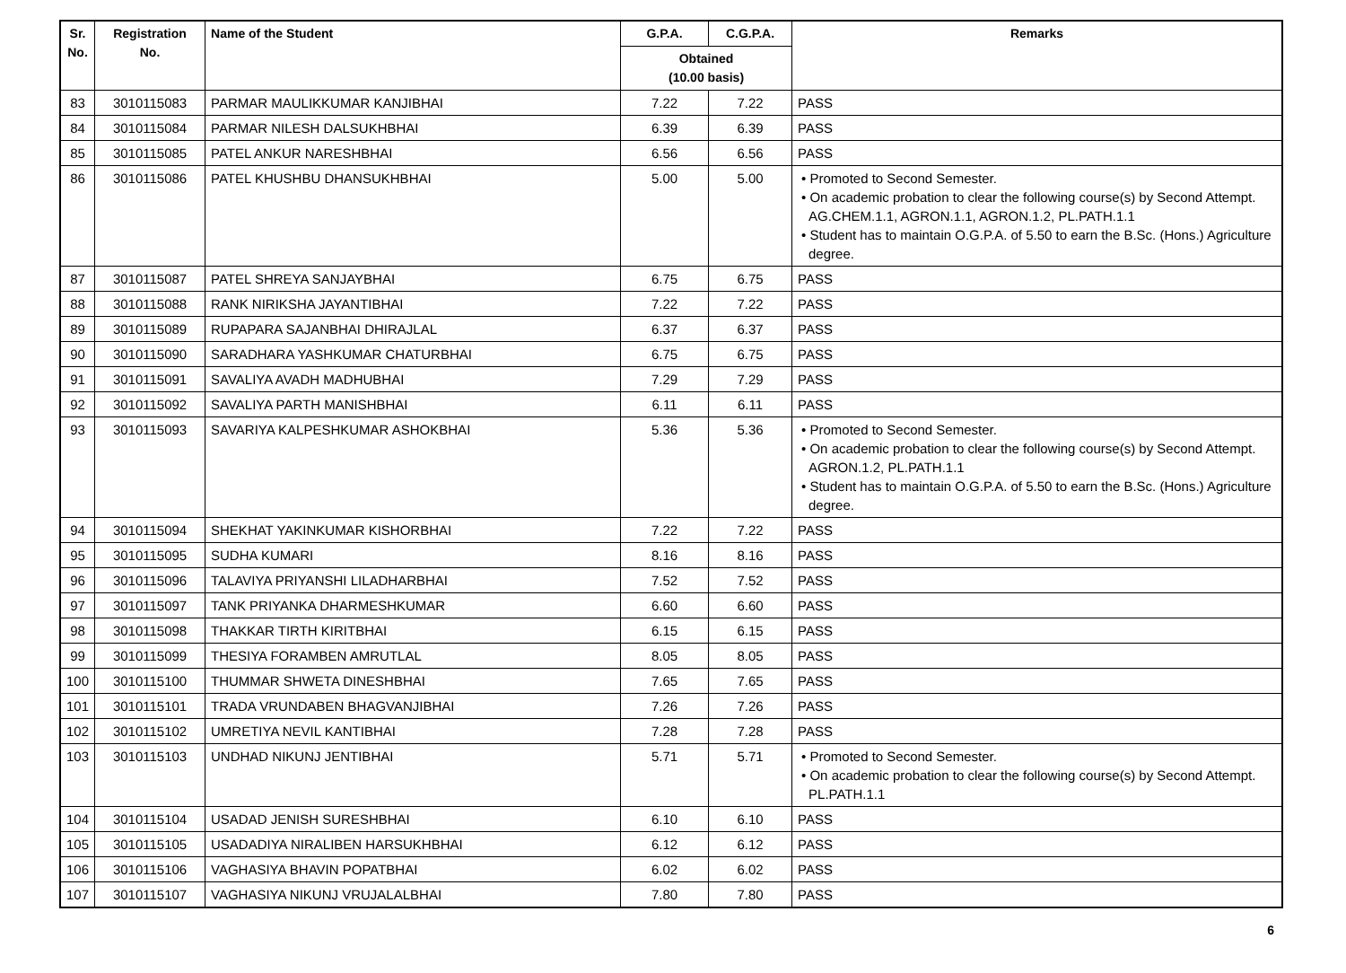| Sr. No. | Registration No. | Name of the Student | G.P.A. | C.G.P.A. | Remarks |
| --- | --- | --- | --- | --- | --- |
| | | | Obtained (10.00 basis) | | |
| 83 | 3010115083 | PARMAR MAULIKKUMAR KANJIBHAI | 7.22 | 7.22 | PASS |
| 84 | 3010115084 | PARMAR NILESH DALSUKHBHAI | 6.39 | 6.39 | PASS |
| 85 | 3010115085 | PATEL ANKUR NARESHBHAI | 6.56 | 6.56 | PASS |
| 86 | 3010115086 | PATEL KHUSHBU DHANSUKHBHAI | 5.00 | 5.00 | • Promoted to Second Semester. • On academic probation to clear the following course(s) by Second Attempt. AG.CHEM.1.1, AGRON.1.1, AGRON.1.2, PL.PATH.1.1 • Student has to maintain O.G.P.A. of 5.50 to earn the B.Sc. (Hons.) Agriculture degree. |
| 87 | 3010115087 | PATEL SHREYA SANJAYBHAI | 6.75 | 6.75 | PASS |
| 88 | 3010115088 | RANK NIRIKSHA JAYANTIBHAI | 7.22 | 7.22 | PASS |
| 89 | 3010115089 | RUPAPARA SAJANBHAI DHIRAJLAL | 6.37 | 6.37 | PASS |
| 90 | 3010115090 | SARADHARA YASHKUMAR CHATURBHAI | 6.75 | 6.75 | PASS |
| 91 | 3010115091 | SAVALIYA AVADH MADHUBHAI | 7.29 | 7.29 | PASS |
| 92 | 3010115092 | SAVALIYA PARTH MANISHBHAI | 6.11 | 6.11 | PASS |
| 93 | 3010115093 | SAVARIYA KALPESHKUMAR ASHOKBHAI | 5.36 | 5.36 | • Promoted to Second Semester. • On academic probation to clear the following course(s) by Second Attempt. AGRON.1.2, PL.PATH.1.1 • Student has to maintain O.G.P.A. of 5.50 to earn the B.Sc. (Hons.) Agriculture degree. |
| 94 | 3010115094 | SHEKHAT YAKINKUMAR KISHORBHAI | 7.22 | 7.22 | PASS |
| 95 | 3010115095 | SUDHA KUMARI | 8.16 | 8.16 | PASS |
| 96 | 3010115096 | TALAVIYA PRIYANSHI LILADHARBHAI | 7.52 | 7.52 | PASS |
| 97 | 3010115097 | TANK PRIYANKA DHARMESHKUMAR | 6.60 | 6.60 | PASS |
| 98 | 3010115098 | THAKKAR TIRTH KIRITBHAI | 6.15 | 6.15 | PASS |
| 99 | 3010115099 | THESIYA FORAMBEN AMRUTLAL | 8.05 | 8.05 | PASS |
| 100 | 3010115100 | THUMMAR SHWETA DINESHBHAI | 7.65 | 7.65 | PASS |
| 101 | 3010115101 | TRADA VRUNDABEN BHAGVANJIBHAI | 7.26 | 7.26 | PASS |
| 102 | 3010115102 | UMRETIYA NEVIL KANTIBHAI | 7.28 | 7.28 | PASS |
| 103 | 3010115103 | UNDHAD NIKUNJ JENTIBHAI | 5.71 | 5.71 | • Promoted to Second Semester. • On academic probation to clear the following course(s) by Second Attempt. PL.PATH.1.1 |
| 104 | 3010115104 | USADAD JENISH SURESHBHAI | 6.10 | 6.10 | PASS |
| 105 | 3010115105 | USADADIYA NIRALIBEN HARSUKHBHAI | 6.12 | 6.12 | PASS |
| 106 | 3010115106 | VAGHASIYA BHAVIN POPATBHAI | 6.02 | 6.02 | PASS |
| 107 | 3010115107 | VAGHASIYA NIKUNJ VRUJALALBHAI | 7.80 | 7.80 | PASS |
6